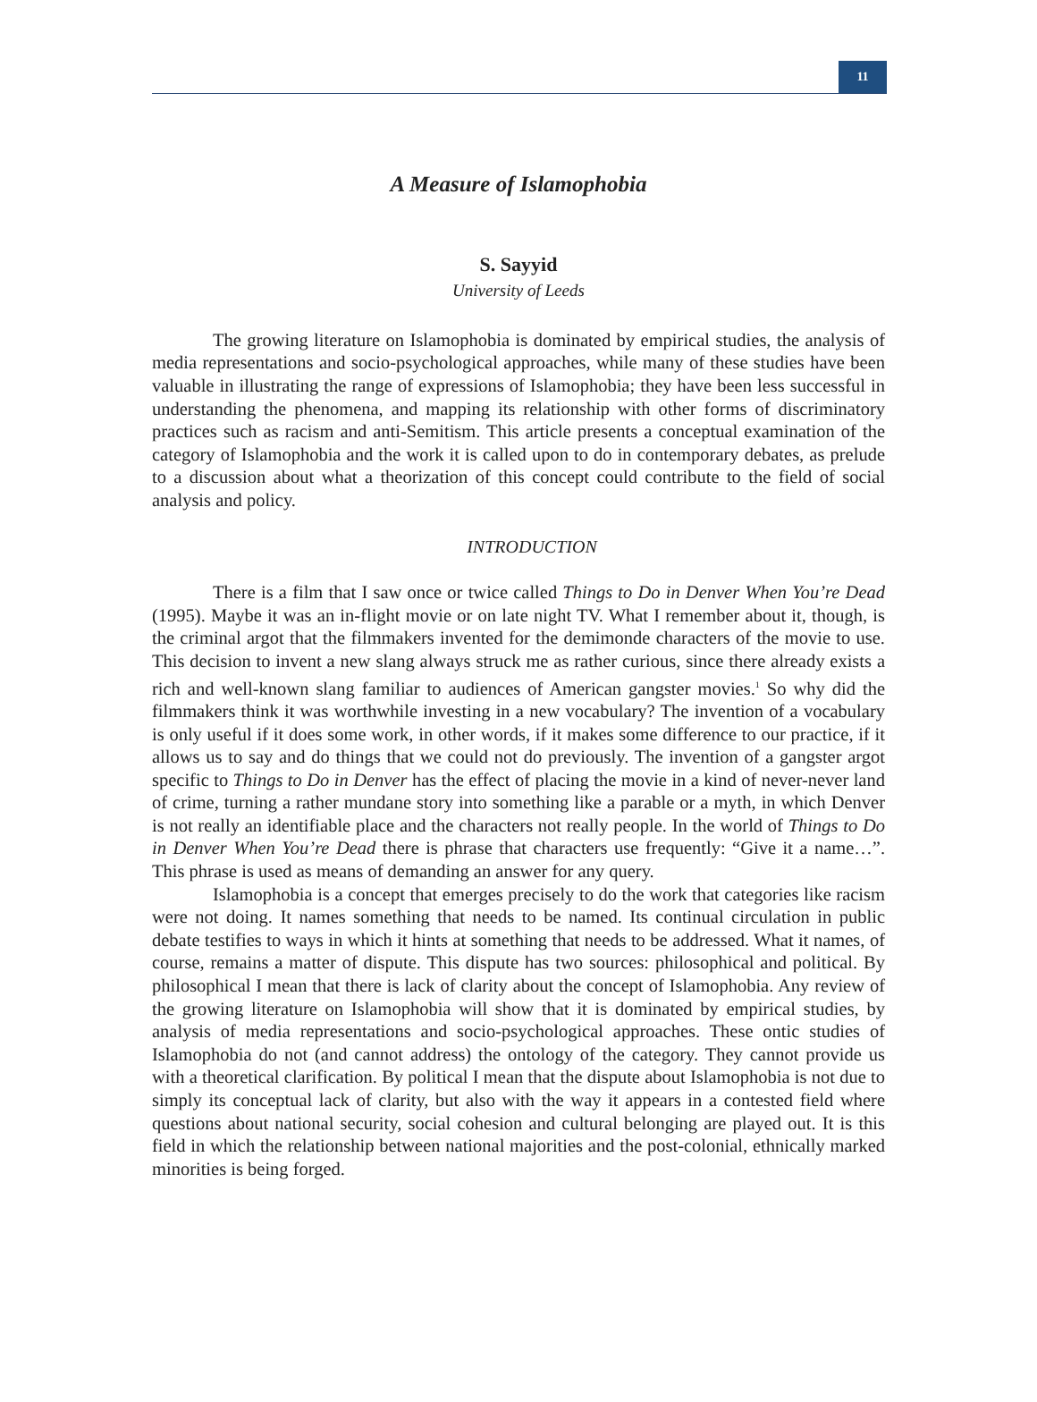11
A Measure of Islamophobia
S. Sayyid
University of Leeds
The growing literature on Islamophobia is dominated by empirical studies, the analysis of media representations and socio-psychological approaches, while many of these studies have been valuable in illustrating the range of expressions of Islamophobia; they have been less successful in understanding the phenomena, and mapping its relationship with other forms of discriminatory practices such as racism and anti-Semitism. This article presents a conceptual examination of the category of Islamophobia and the work it is called upon to do in contemporary debates, as prelude to a discussion about what a theorization of this concept could contribute to the field of social analysis and policy.
INTRODUCTION
There is a film that I saw once or twice called Things to Do in Denver When You’re Dead (1995). Maybe it was an in-flight movie or on late night TV. What I remember about it, though, is the criminal argot that the filmmakers invented for the demimonde characters of the movie to use. This decision to invent a new slang always struck me as rather curious, since there already exists a rich and well-known slang familiar to audiences of American gangster movies.<sup>1</sup> So why did the filmmakers think it was worthwhile investing in a new vocabulary? The invention of a vocabulary is only useful if it does some work, in other words, if it makes some difference to our practice, if it allows us to say and do things that we could not do previously. The invention of a gangster argot specific to Things to Do in Denver has the effect of placing the movie in a kind of never-never land of crime, turning a rather mundane story into something like a parable or a myth, in which Denver is not really an identifiable place and the characters not really people. In the world of Things to Do in Denver When You’re Dead there is phrase that characters use frequently: “Give it a name…”. This phrase is used as means of demanding an answer for any query.
Islamophobia is a concept that emerges precisely to do the work that categories like racism were not doing. It names something that needs to be named. Its continual circulation in public debate testifies to ways in which it hints at something that needs to be addressed. What it names, of course, remains a matter of dispute. This dispute has two sources: philosophical and political. By philosophical I mean that there is lack of clarity about the concept of Islamophobia. Any review of the growing literature on Islamophobia will show that it is dominated by empirical studies, by analysis of media representations and socio-psychological approaches. These ontic studies of Islamophobia do not (and cannot address) the ontology of the category. They cannot provide us with a theoretical clarification. By political I mean that the dispute about Islamophobia is not due to simply its conceptual lack of clarity, but also with the way it appears in a contested field where questions about national security, social cohesion and cultural belonging are played out. It is this field in which the relationship between national majorities and the post-colonial, ethnically marked minorities is being forged.